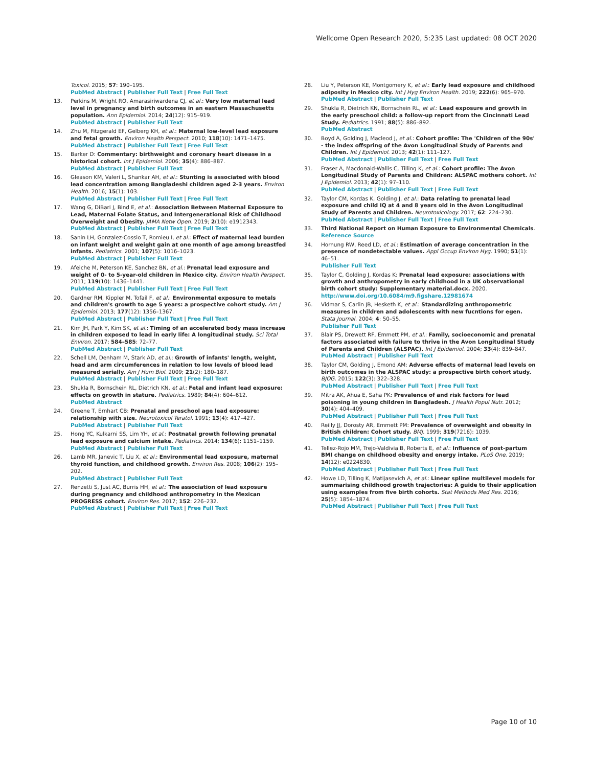Wellcome Open Research 2020, 5:235 Last updated: 08 OCT 2020
Toxicol. 2015; 57: 190–195.
PubMed Abstract | Publisher Full Text | Free Full Text
13. Perkins M, Wright RO, Amarasiriwardena CJ, et al.: Very low maternal lead level in pregnancy and birth outcomes in an eastern Massachusetts population. Ann Epidemiol. 2014; 24(12): 915–919.
PubMed Abstract | Publisher Full Text
14. Zhu M, Fitzgerald EF, Gelberg KH, et al.: Maternal low-level lead exposure and fetal growth. Environ Health Perspect. 2010; 118(10): 1471–1475.
PubMed Abstract | Publisher Full Text | Free Full Text
15. Barker D: Commentary: birthweight and coronary heart disease in a historical cohort. Int J Epidemiol. 2006; 35(4): 886–887.
PubMed Abstract | Publisher Full Text
16. Gleason KM, Valeri L, Shankar AH, et al.: Stunting is associated with blood lead concentration among Bangladeshi children aged 2-3 years. Environ Health. 2016; 15(1): 103.
PubMed Abstract | Publisher Full Text | Free Full Text
17. Wang G, DiBari J, Bind E, et al.: Association Between Maternal Exposure to Lead, Maternal Folate Status, and Intergenerational Risk of Childhood Overweight and Obesity. JAMA Netw Open. 2019; 2(10): e1912343.
PubMed Abstract | Publisher Full Text | Free Full Text
18. Sanin LH, Gonzalez-Cossio T, Romieu I, et al.: Effect of maternal lead burden on infant weight and weight gain at one month of age among breastfed infants. Pediatrics. 2001; 107(5): 1016–1023.
PubMed Abstract | Publisher Full Text
19. Afeiche M, Peterson KE, Sanchez BN, et al.: Prenatal lead exposure and weight of 0- to 5-year-old children in Mexico city. Environ Health Perspect. 2011; 119(10): 1436–1441.
PubMed Abstract | Publisher Full Text | Free Full Text
20. Gardner RM, Kippler M, Tofail F, et al.: Environmental exposure to metals and children's growth to age 5 years: a prospective cohort study. Am J Epidemiol. 2013; 177(12): 1356–1367.
PubMed Abstract | Publisher Full Text | Free Full Text
21. Kim JH, Park Y, Kim SK, et al.: Timing of an accelerated body mass increase in children exposed to lead in early life: A longitudinal study. Sci Total Environ. 2017; 584–585: 72–77.
PubMed Abstract | Publisher Full Text
22. Schell LM, Denham M, Stark AD, et al.: Growth of infants' length, weight, head and arm circumferences in relation to low levels of blood lead measured serially. Am J Hum Biol. 2009; 21(2): 180–187.
PubMed Abstract | Publisher Full Text | Free Full Text
23. Shukla R, Bornschein RL, Dietrich KN, et al.: Fetal and infant lead exposure: effects on growth in stature. Pediatrics. 1989; 84(4): 604–612.
PubMed Abstract
24. Greene T, Ernhart CB: Prenatal and preschool age lead exposure: relationship with size. Neurotoxicol Teratol. 1991; 13(4): 417–427.
PubMed Abstract | Publisher Full Text
25. Hong YC, Kulkarni SS, Lim YH, et al.: Postnatal growth following prenatal lead exposure and calcium intake. Pediatrics. 2014; 134(6): 1151–1159.
PubMed Abstract | Publisher Full Text
26. Lamb MR, Janevic T, Liu X, et al.: Environmental lead exposure, maternal thyroid function, and childhood growth. Environ Res. 2008; 106(2): 195–202.
PubMed Abstract | Publisher Full Text
27. Renzetti S, Just AC, Burris HH, et al.: The association of lead exposure during pregnancy and childhood anthropometry in the Mexican PROGRESS cohort. Environ Res. 2017; 152: 226–232.
PubMed Abstract | Publisher Full Text | Free Full Text
28. Liu Y, Peterson KE, Montgomery K, et al.: Early lead exposure and childhood adiposity in Mexico city. Int J Hyg Environ Health. 2019; 222(6): 965–970.
PubMed Abstract | Publisher Full Text
29. Shukla R, Dietrich KN, Bornschein RL, et al.: Lead exposure and growth in the early preschool child: a follow-up report from the Cincinnati Lead Study. Pediatrics. 1991; 88(5): 886–892.
PubMed Abstract
30. Boyd A, Golding J, Macleod J, et al.: Cohort profile: The 'Children of the 90s' - the index offspring of the Avon Longitudinal Study of Parents and Children. Int J Epidemiol. 2013; 42(1): 111–127.
PubMed Abstract | Publisher Full Text | Free Full Text
31. Fraser A, Macdonald-Wallis C, Tilling K, et al.: Cohort profile: The Avon Longitudinal Study of Parents and Children: ALSPAC mothers cohort. Int J Epidemiol. 2013; 42(1): 97–110.
PubMed Abstract | Publisher Full Text | Free Full Text
32. Taylor CM, Kordas K, Golding J, et al.: Data relating to prenatal lead exposure and child IQ at 4 and 8 years old in the Avon Longitudinal Study of Parents and Children. Neurotoxicology. 2017; 62: 224–230.
PubMed Abstract | Publisher Full Text | Free Full Text
33. Third National Report on Human Exposure to Environmental Chemicals.
Reference Source
34. Hornung RW, Reed LD, et al.: Estimation of average concentration in the presence of nondetectable values. Appl Occup Environ Hyg. 1990; 51(1): 46–51.
Publisher Full Text
35. Taylor C, Golding J, Kordas K: Prenatal lead exposure: associations with growth and anthropometry in early childhood in a UK observational birth cohort study: Supplementary material.docx. 2020.
http://www.doi.org/10.6084/m9.figshare.12981674
36. Vidmar S, Carlin JB, Hesketh K, et al.: Standardizing anthropometric measures in children and adolescents with new fucntions for egen. Stata Journal. 2004; 4: 50–55.
Publisher Full Text
37. Blair PS, Drewett RF, Emmett PM, et al.: Family, socioeconomic and prenatal factors associated with failure to thrive in the Avon Longitudinal Study of Parents and Children (ALSPAC). Int J Epidemiol. 2004; 33(4): 839–847.
PubMed Abstract | Publisher Full Text
38. Taylor CM, Golding J, Emond AM: Adverse effects of maternal lead levels on birth outcomes in the ALSPAC study: a prospective birth cohort study. BJOG. 2015; 122(3): 322–328.
PubMed Abstract | Publisher Full Text | Free Full Text
39. Mitra AK, Ahua E, Saha PK: Prevalence of and risk factors for lead poisoning in young children in Bangladesh. J Health Popul Nutr. 2012; 30(4): 404–409.
PubMed Abstract | Publisher Full Text | Free Full Text
40. Reilly JJ, Dorosty AR, Emmett PM: Prevalence of overweight and obesity in British children: Cohort study. BMJ. 1999; 319(7216): 1039.
PubMed Abstract | Publisher Full Text | Free Full Text
41. Tellez-Rojo MM, Trejo-Valdivia B, Roberts E, et al.: Influence of post-partum BMI change on childhood obesity and energy intake. PLoS One. 2019; 14(12): e0224830.
PubMed Abstract | Publisher Full Text | Free Full Text
42. Howe LD, Tilling K, Matijasevich A, et al.: Linear spline multilevel models for summarising childhood growth trajectories: A guide to their application using examples from five birth cohorts. Stat Methods Med Res. 2016; 25(5): 1854–1874.
PubMed Abstract | Publisher Full Text | Free Full Text
Page 10 of 10